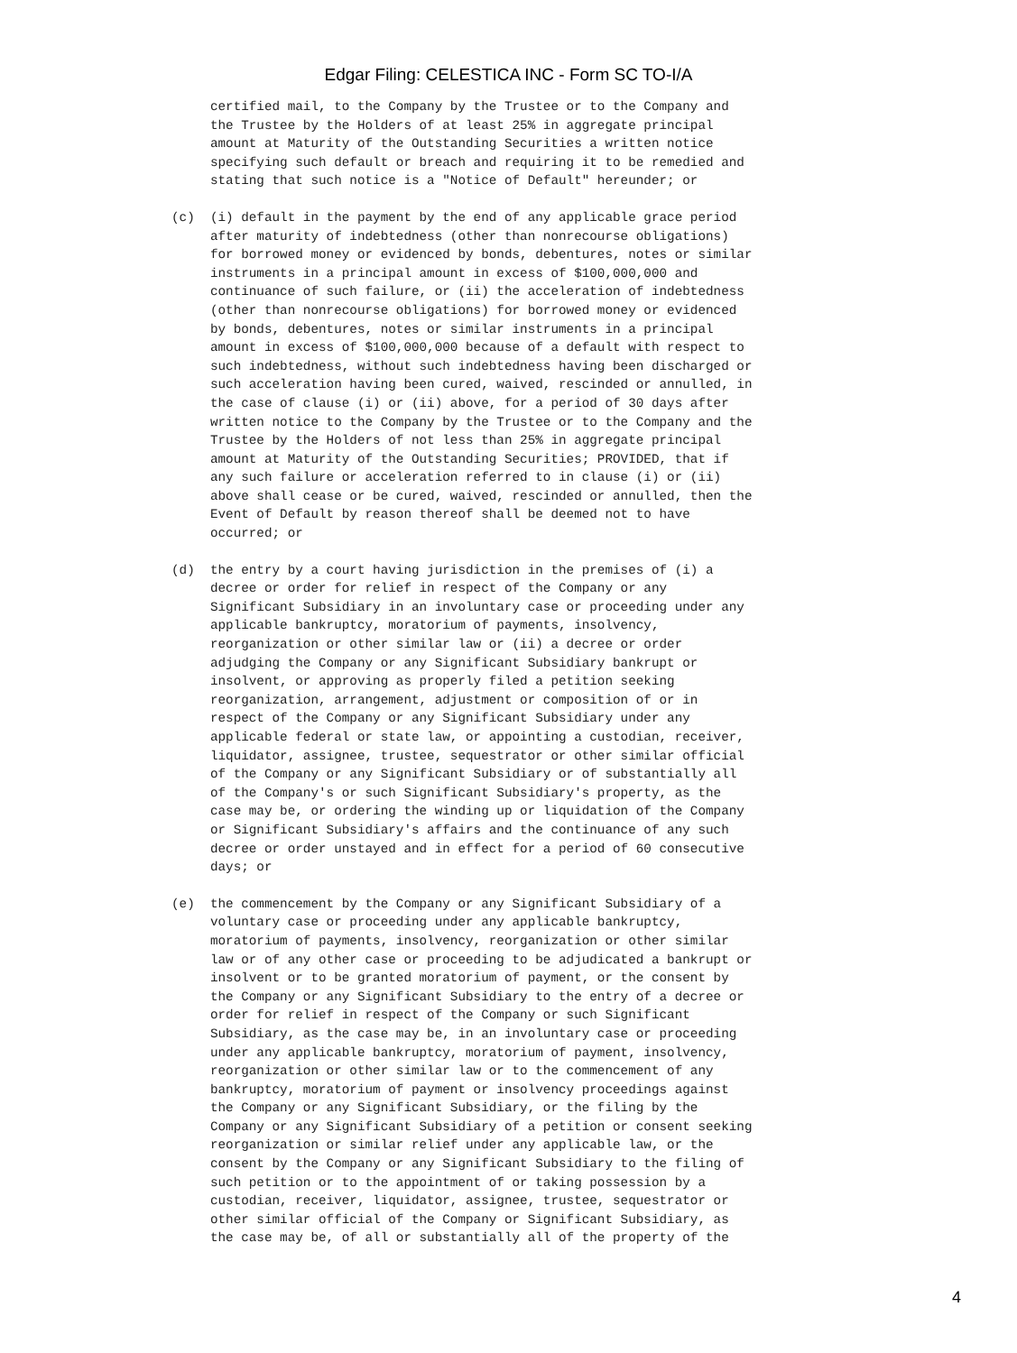Edgar Filing: CELESTICA INC - Form SC TO-I/A
     certified mail, to the Company by the Trustee or to the Company and
     the Trustee by the Holders of at least 25% in aggregate principal
     amount at Maturity of the Outstanding Securities a written notice
     specifying such default or breach and requiring it to be remedied and
     stating that such notice is a "Notice of Default" hereunder; or
(c)  (i) default in the payment by the end of any applicable grace period
     after maturity of indebtedness (other than nonrecourse obligations)
     for borrowed money or evidenced by bonds, debentures, notes or similar
     instruments in a principal amount in excess of $100,000,000 and
     continuance of such failure, or (ii) the acceleration of indebtedness
     (other than nonrecourse obligations) for borrowed money or evidenced
     by bonds, debentures, notes or similar instruments in a principal
     amount in excess of $100,000,000 because of a default with respect to
     such indebtedness, without such indebtedness having been discharged or
     such acceleration having been cured, waived, rescinded or annulled, in
     the case of clause (i) or (ii) above, for a period of 30 days after
     written notice to the Company by the Trustee or to the Company and the
     Trustee by the Holders of not less than 25% in aggregate principal
     amount at Maturity of the Outstanding Securities; PROVIDED, that if
     any such failure or acceleration referred to in clause (i) or (ii)
     above shall cease or be cured, waived, rescinded or annulled, then the
     Event of Default by reason thereof shall be deemed not to have
     occurred; or
(d)  the entry by a court having jurisdiction in the premises of (i) a
     decree or order for relief in respect of the Company or any
     Significant Subsidiary in an involuntary case or proceeding under any
     applicable bankruptcy, moratorium of payments, insolvency,
     reorganization or other similar law or (ii) a decree or order
     adjudging the Company or any Significant Subsidiary bankrupt or
     insolvent, or approving as properly filed a petition seeking
     reorganization, arrangement, adjustment or composition of or in
     respect of the Company or any Significant Subsidiary under any
     applicable federal or state law, or appointing a custodian, receiver,
     liquidator, assignee, trustee, sequestrator or other similar official
     of the Company or any Significant Subsidiary or of substantially all
     of the Company's or such Significant Subsidiary's property, as the
     case may be, or ordering the winding up or liquidation of the Company
     or Significant Subsidiary's affairs and the continuance of any such
     decree or order unstayed and in effect for a period of 60 consecutive
     days; or
(e)  the commencement by the Company or any Significant Subsidiary of a
     voluntary case or proceeding under any applicable bankruptcy,
     moratorium of payments, insolvency, reorganization or other similar
     law or of any other case or proceeding to be adjudicated a bankrupt or
     insolvent or to be granted moratorium of payment, or the consent by
     the Company or any Significant Subsidiary to the entry of a decree or
     order for relief in respect of the Company or such Significant
     Subsidiary, as the case may be, in an involuntary case or proceeding
     under any applicable bankruptcy, moratorium of payment, insolvency,
     reorganization or other similar law or to the commencement of any
     bankruptcy, moratorium of payment or insolvency proceedings against
     the Company or any Significant Subsidiary, or the filing by the
     Company or any Significant Subsidiary of a petition or consent seeking
     reorganization or similar relief under any applicable law, or the
     consent by the Company or any Significant Subsidiary to the filing of
     such petition or to the appointment of or taking possession by a
     custodian, receiver, liquidator, assignee, trustee, sequestrator or
     other similar official of the Company or Significant Subsidiary, as
     the case may be, of all or substantially all of the property of the
4